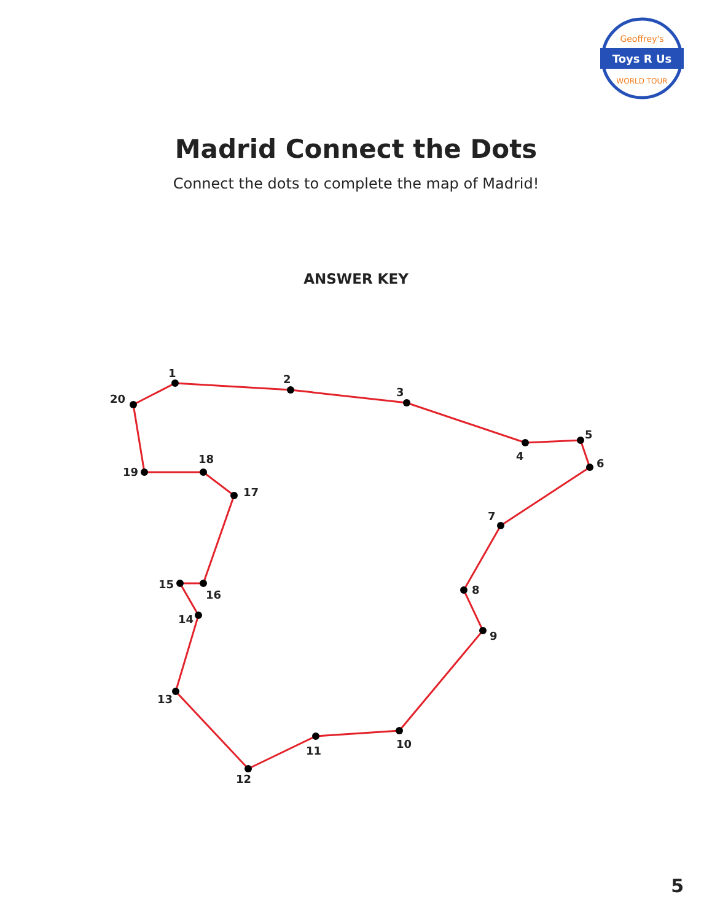Toys R Us
Geoffrey's
WORLD TOUR
Madrid Connect the Dots
Connect the dots to complete the map of Madrid!
ANSWER KEY
1
2
3
4
5
6
7
8
9
10
11
12
13
14
15
16
17
18
19
20
5